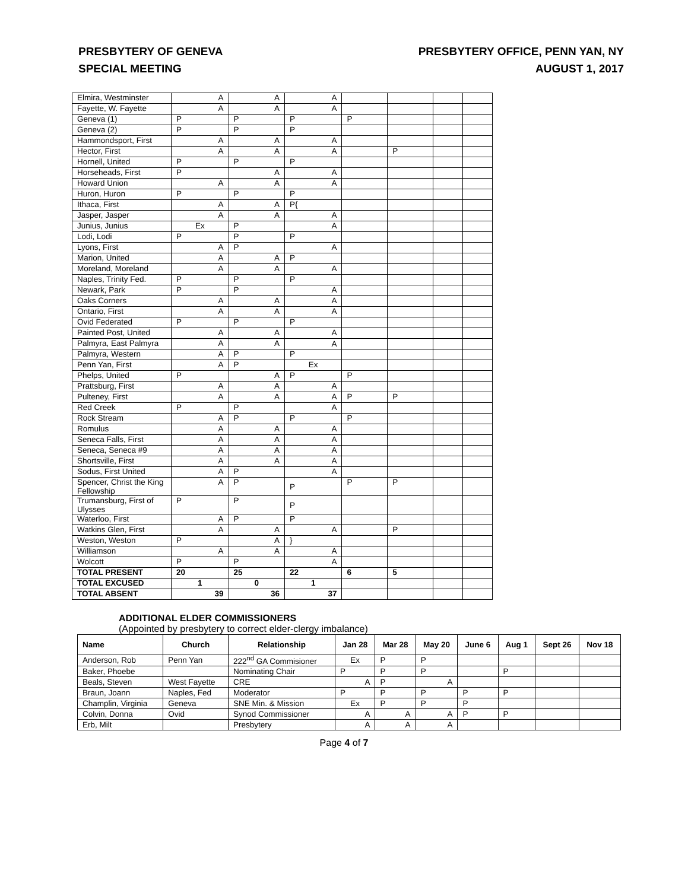PRESBYTERY OF GENEVA
SPECIAL MEETING
PRESBYTERY OFFICE, PENN YAN, NY
AUGUST 1, 2017
| Elmira, Westminster | A | A | A | | | | |
| Fayette, W. Fayette | A | A | A | | | | |
| Geneva (1) | P | P | P | P | | | |
| Geneva (2) | P | P | P | | | | |
| Hammondsport, First | A | A | A | | | | |
| Hector, First | A | A | A | | P | | |
| Hornell, United | P | P | P | | | | |
| Horseheads, First | P | A | A | | | | |
| Howard Union | A | A | A | | | | |
| Huron, Huron | P | P | P | | | | |
| Ithaca, First | A | A | P{ | | | | |
| Jasper, Jasper | A | A | A | | | | |
| Junius, Junius | Ex | P | A | | | | |
| Lodi, Lodi | P | P | P | | | | |
| Lyons, First | A | P | A | | | | |
| Marion, United | A | A | P | | | | |
| Moreland, Moreland | A | A | A | | | | |
| Naples, Trinity Fed. | P | P | P | | | | |
| Newark, Park | P | P | A | | | | |
| Oaks Corners | A | A | A | | | | |
| Ontario, First | A | A | A | | | | |
| Ovid Federated | P | P | P | | | | |
| Painted Post, United | A | A | A | | | | |
| Palmyra, East Palmyra | A | A | A | | | | |
| Palmyra, Western | A | P | P | | | | |
| Penn Yan, First | A | P | Ex | | | | |
| Phelps, United | P | A | P | P | | | |
| Prattsburg, First | A | A | A | | | | |
| Pulteney, First | A | A | A | P | P | | |
| Red Creek | P | P | A | | | | |
| Rock Stream | A | P | P | P | | | |
| Romulus | A | A | A | | | | |
| Seneca Falls, First | A | A | A | | | | |
| Seneca, Seneca #9 | A | A | A | | | | |
| Shortsville, First | A | A | A | | | | |
| Sodus, First United | A | P | A | | | | |
| Spencer, Christ the King Fellowship | A | P | P | P | P | | |
| Trumansburg, First of Ulysses | P | P | P | | | | |
| Waterloo, First | A | P | P | | | | |
| Watkins Glen, First | A | A | A | | P | | |
| Weston, Weston | P | A | } | | | | |
| Williamson | A | A | A | | | | |
| Wolcott | P | P | A | | | | |
| TOTAL PRESENT | 20 | 25 | 22 | 6 | 5 | | |
| TOTAL EXCUSED | 1 | 0 | 1 | | | | |
| TOTAL ABSENT | 39 | 36 | 37 | | | | |
ADDITIONAL ELDER COMMISSIONERS
(Appointed by presbytery to correct elder-clergy imbalance)
| Name | Church | Relationship | Jan 28 | Mar 28 | May 20 | June 6 | Aug 1 | Sept 26 | Nov 18 |
| --- | --- | --- | --- | --- | --- | --- | --- | --- | --- |
| Anderson, Rob | Penn Yan | 222<sup>nd</sup> GA Commisioner | Ex | P | P | | | | |
| Baker, Phoebe | | Nominating Chair | P | P | P | | P | | |
| Beals, Steven | West Fayette | CRE | A | P | A | | | | |
| Braun, Joann | Naples, Fed | Moderator | P | P | P | P | P | | |
| Champlin, Virginia | Geneva | SNE Min. & Mission | Ex | P | P | P | | | |
| Colvin, Donna | Ovid | Synod Commissioner | A | A | A | P | P | | |
| Erb, Milt | | Presbytery | A | A | A | | | | |
Page 4 of 7